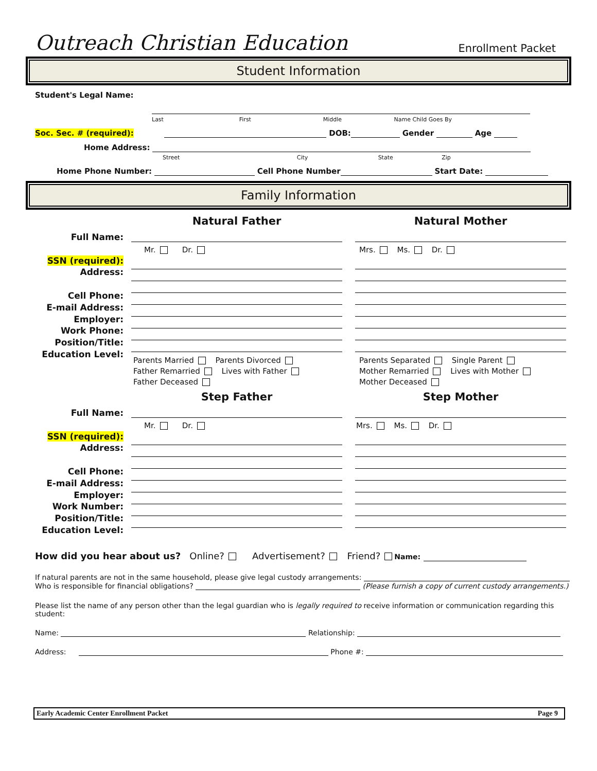Outreach Christian Education Enrollment Packet
Student Information
Student's Legal Name:
Last First Middle Name Child Goes By
Soc. Sec. # (required): DOB: Gender Age
Home Address:
Street City State Zip
Home Phone Number: Cell Phone Number Start Date:
Family Information
Full Name:
SSN (required):
Address:
Cell Phone:
E-mail Address:
Employer:
Work Phone:
Position/Title:
Education Level:
Natural Father
Mr. Dr.
Parents Married Parents Divorced
Father Remarried Lives with Father
Father Deceased
Natural Mother
Mrs. Ms. Dr.
Parents Separated Single Parent
Mother Remarried Lives with Mother
Mother Deceased
Full Name:
SSN (required):
Address:
Cell Phone:
E-mail Address:
Employer:
Work Number:
Position/Title:
Education Level:
Step Father
Mr. Dr.
Step Mother
Mrs. Ms. Dr.
How did you hear about us? Online? Advertisement? Friend? Name:
If natural parents are not in the same household, please give legal custody arrangements:
Who is responsible for financial obligations? (Please furnish a copy of current custody arrangements.)
Please list the name of any person other than the legal guardian who is legally required to receive information or communication regarding this student:
Name: Relationship:
Address: Phone #:
Early Academic Center Enrollment Packet Page 9